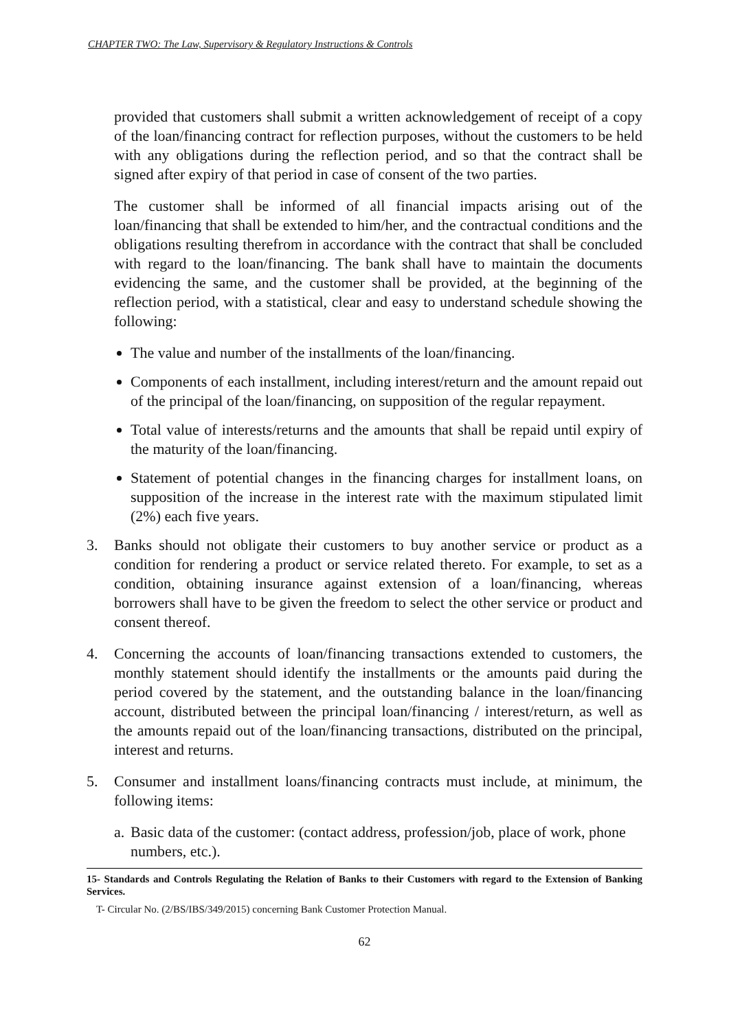CHAPTER TWO: The Law, Supervisory & Regulatory Instructions & Controls
provided that customers shall submit a written acknowledgement of receipt of a copy of the loan/financing contract for reflection purposes, without the customers to be held with any obligations during the reflection period, and so that the contract shall be signed after expiry of that period in case of consent of the two parties.
The customer shall be informed of all financial impacts arising out of the loan/financing that shall be extended to him/her, and the contractual conditions and the obligations resulting therefrom in accordance with the contract that shall be concluded with regard to the loan/financing. The bank shall have to maintain the documents evidencing the same, and the customer shall be provided, at the beginning of the reflection period, with a statistical, clear and easy to understand schedule showing the following:
The value and number of the installments of the loan/financing.
Components of each installment, including interest/return and the amount repaid out of the principal of the loan/financing, on supposition of the regular repayment.
Total value of interests/returns and the amounts that shall be repaid until expiry of the maturity of the loan/financing.
Statement of potential changes in the financing charges for installment loans, on supposition of the increase in the interest rate with the maximum stipulated limit (2%) each five years.
3. Banks should not obligate their customers to buy another service or product as a condition for rendering a product or service related thereto. For example, to set as a condition, obtaining insurance against extension of a loan/financing, whereas borrowers shall have to be given the freedom to select the other service or product and consent thereof.
4. Concerning the accounts of loan/financing transactions extended to customers, the monthly statement should identify the installments or the amounts paid during the period covered by the statement, and the outstanding balance in the loan/financing account, distributed between the principal loan/financing / interest/return, as well as the amounts repaid out of the loan/financing transactions, distributed on the principal, interest and returns.
5. Consumer and installment loans/financing contracts must include, at minimum, the following items:
a. Basic data of the customer: (contact address, profession/job, place of work, phone numbers, etc.).
15- Standards and Controls Regulating the Relation of Banks to their Customers with regard to the Extension of Banking Services.
T- Circular No. (2/BS/IBS/349/2015) concerning Bank Customer Protection Manual.
62